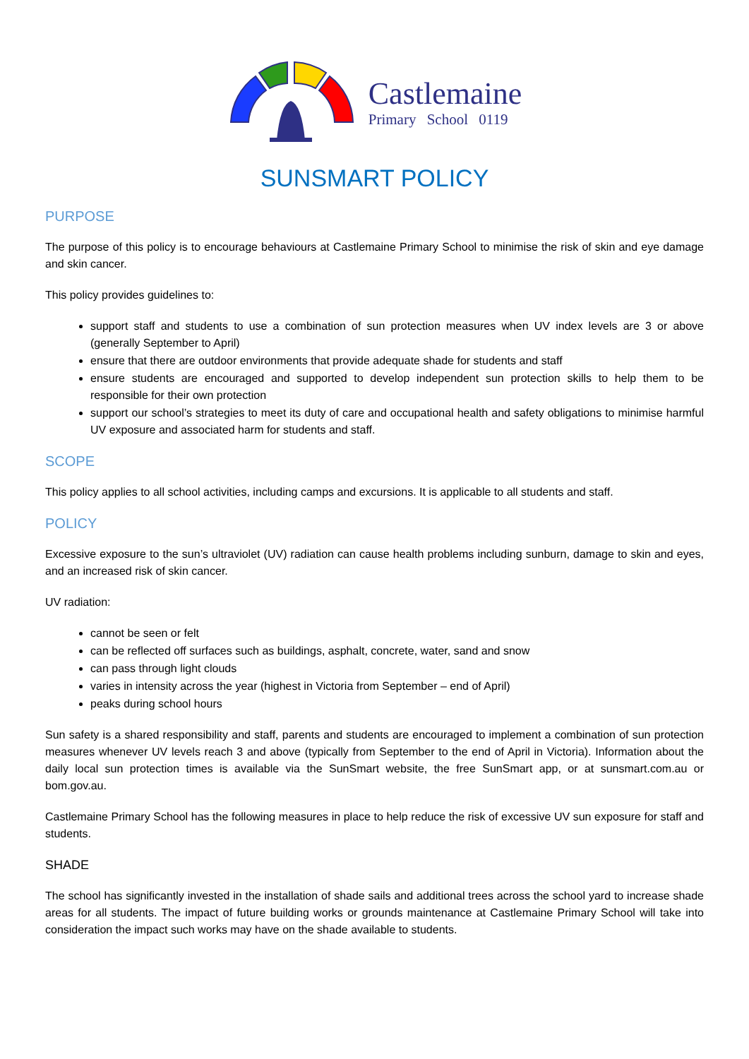Castlemaine
Primary School 0119
SUNSMART POLICY
PURPOSE
The purpose of this policy is to encourage behaviours at Castlemaine Primary School to minimise the risk of skin and eye damage and skin cancer.
This policy provides guidelines to:
support staff and students to use a combination of sun protection measures when UV index levels are 3 or above (generally September to April)
ensure that there are outdoor environments that provide adequate shade for students and staff
ensure students are encouraged and supported to develop independent sun protection skills to help them to be responsible for their own protection
support our school’s strategies to meet its duty of care and occupational health and safety obligations to minimise harmful UV exposure and associated harm for students and staff.
SCOPE
This policy applies to all school activities, including camps and excursions. It is applicable to all students and staff.
POLICY
Excessive exposure to the sun’s ultraviolet (UV) radiation can cause health problems including sunburn, damage to skin and eyes, and an increased risk of skin cancer.
UV radiation:
cannot be seen or felt
can be reflected off surfaces such as buildings, asphalt, concrete, water, sand and snow
can pass through light clouds
varies in intensity across the year (highest in Victoria from September – end of April)
peaks during school hours
Sun safety is a shared responsibility and staff, parents and students are encouraged to implement a combination of sun protection measures whenever UV levels reach 3 and above (typically from September to the end of April in Victoria). Information about the daily local sun protection times is available via the SunSmart website, the free SunSmart app, or at sunsmart.com.au or bom.gov.au.
Castlemaine Primary School has the following measures in place to help reduce the risk of excessive UV sun exposure for staff and students.
SHADE
The school has significantly invested in the installation of shade sails and additional trees across the school yard to increase shade areas for all students. The impact of future building works or grounds maintenance at Castlemaine Primary School will take into consideration the impact such works may have on the shade available to students.